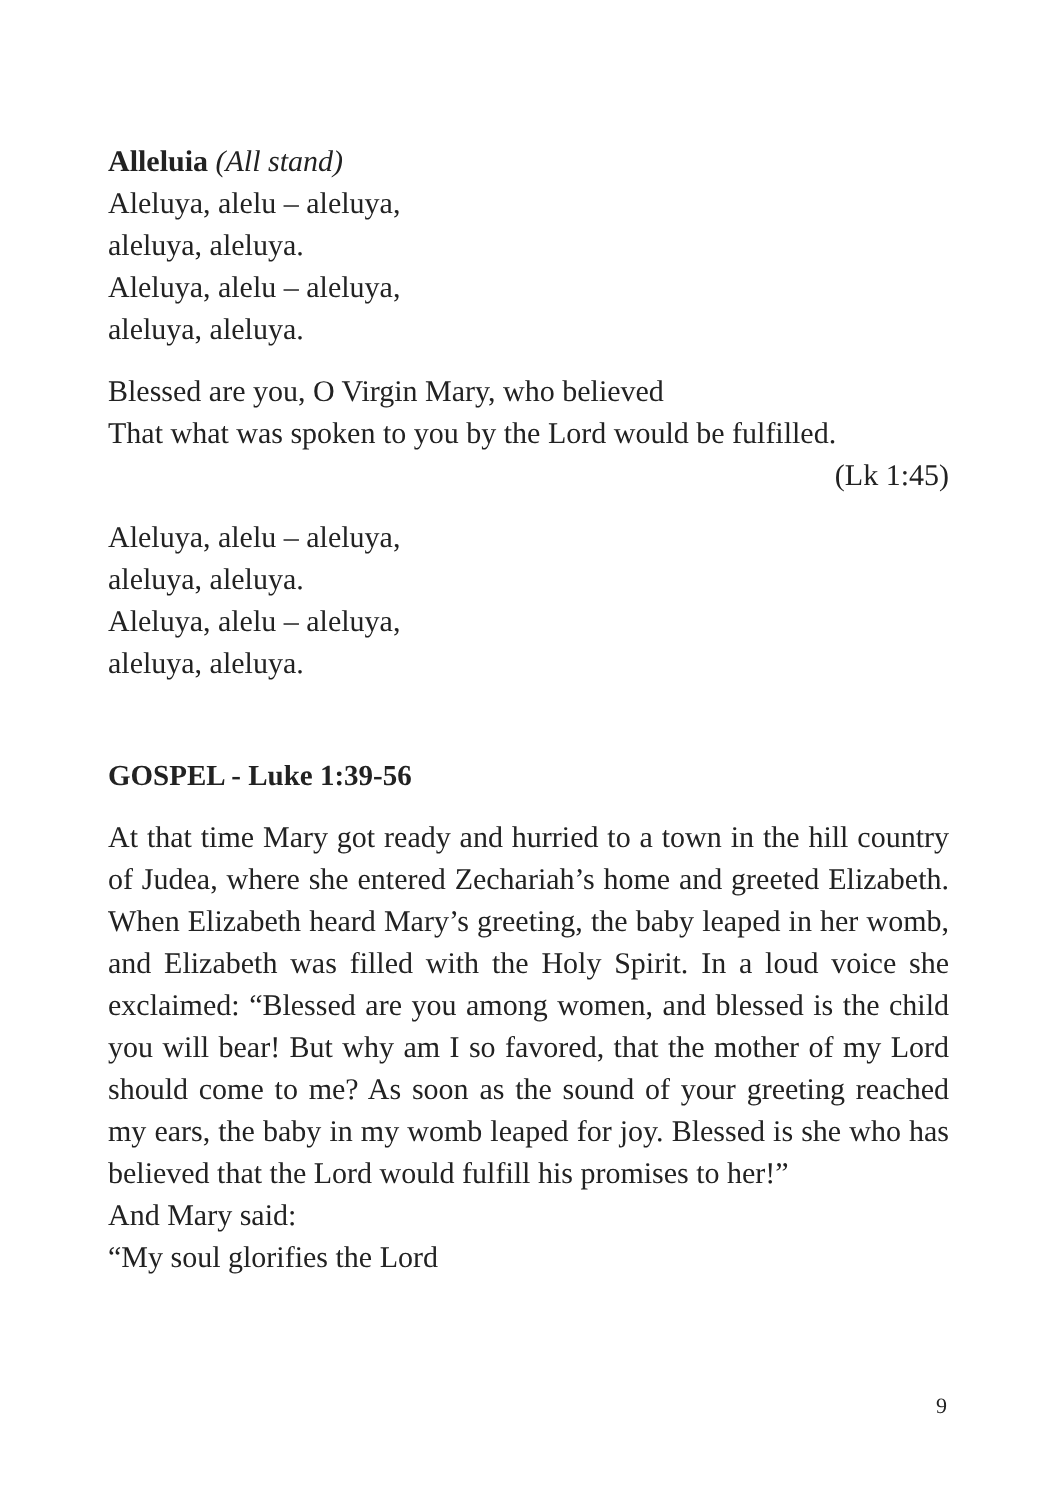Alleluia (All stand)
Aleluya, alelu – aleluya,
aleluya, aleluya.
Aleluya, alelu – aleluya,
aleluya, aleluya.
Blessed are you, O Virgin Mary, who believed
That what was spoken to you by the Lord would be fulfilled.
(Lk 1:45)
Aleluya, alelu – aleluya,
aleluya, aleluya.
Aleluya, alelu – aleluya,
aleluya, aleluya.
GOSPEL - Luke 1:39-56
At that time Mary got ready and hurried to a town in the hill country of Judea, where she entered Zechariah’s home and greeted Elizabeth. When Elizabeth heard Mary’s greeting, the baby leaped in her womb, and Elizabeth was filled with the Holy Spirit. In a loud voice she exclaimed: “Blessed are you among women, and blessed is the child you will bear! But why am I so favored, that the mother of my Lord should come to me? As soon as the sound of your greeting reached my ears, the baby in my womb leaped for joy. Blessed is she who has believed that the Lord would fulfill his promises to her!”
And Mary said:
“My soul glorifies the Lord
9